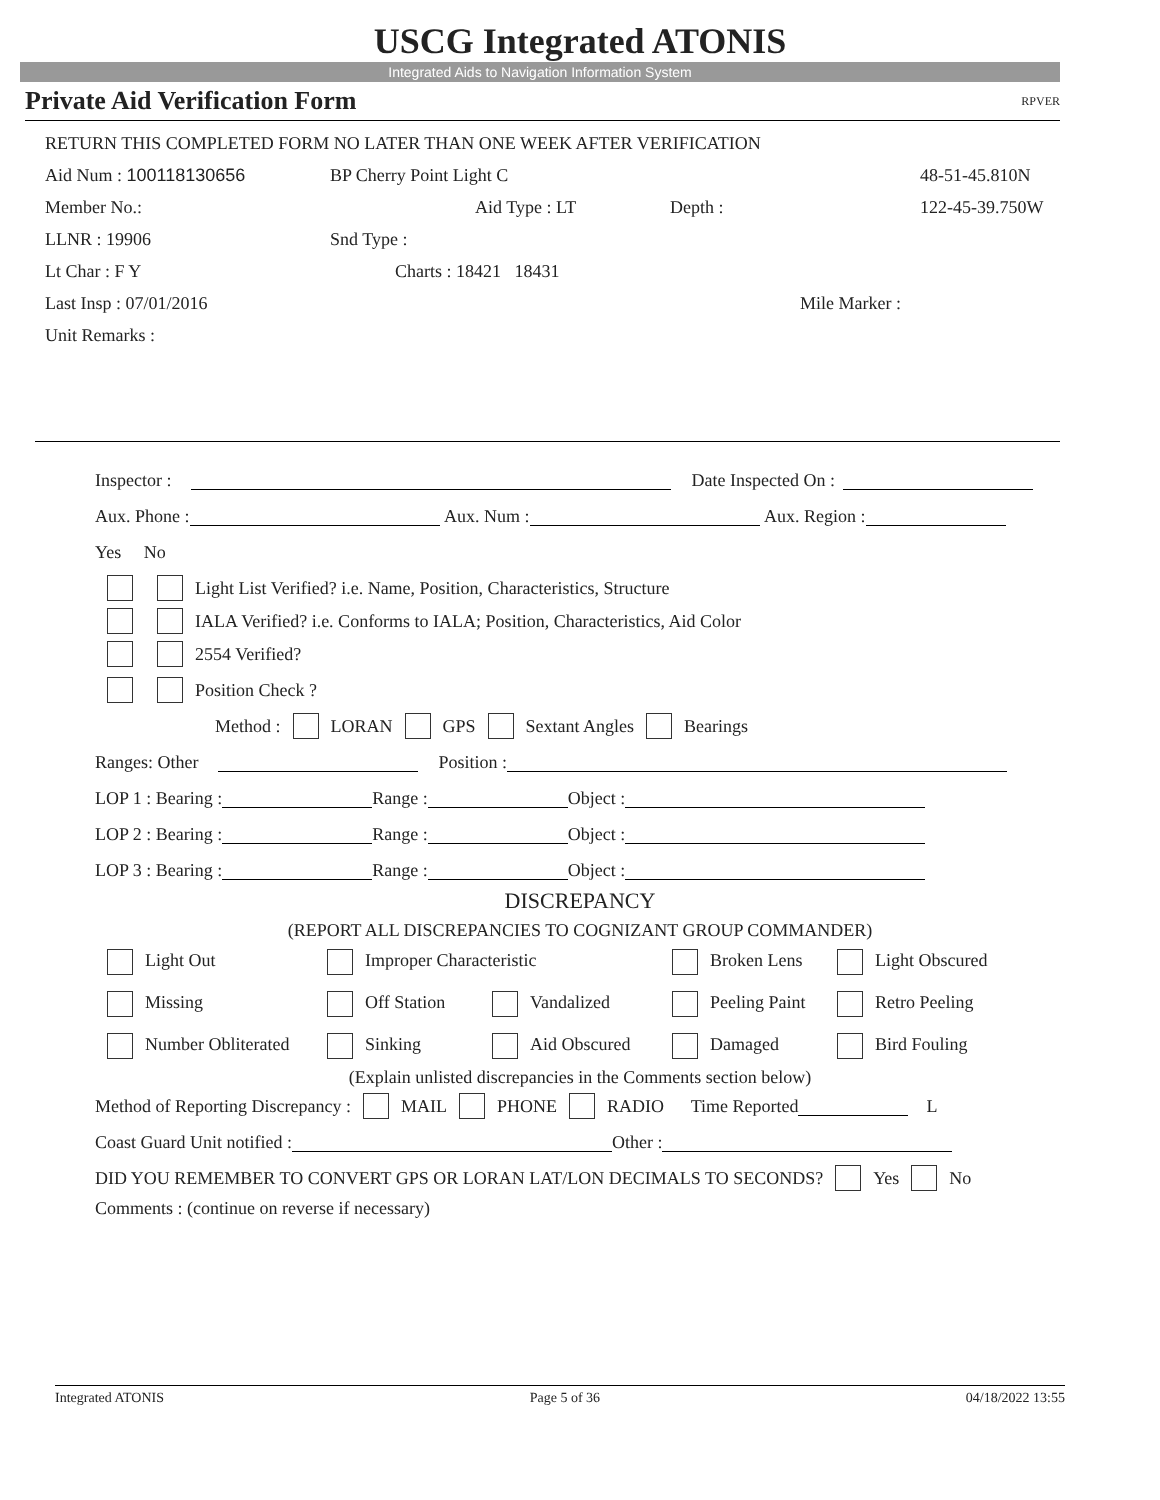USCG Integrated ATONIS
Integrated Aids to Navigation Information System
Private Aid Verification Form RPVER
RETURN THIS COMPLETED FORM NO LATER THAN ONE WEEK AFTER VERIFICATION
Aid Num : 100118130656 BP Cherry Point Light C 48-51-45.810N
Member No.: Aid Type : LT Depth : 122-45-39.750W
LLNR : 19906 Snd Type :
Lt Char : F Y Charts : 18421 18431
Last Insp : 07/01/2016 Mile Marker :
Unit Remarks :
Inspector : Date Inspected On :
Aux. Phone : Aux. Num : Aux. Region :
Yes No
Light List Verified? i.e. Name, Position, Characteristics, Structure
IALA Verified? i.e. Conforms to IALA; Position, Characteristics, Aid Color
2554 Verified?
Position Check ?
Method : LORAN GPS Sextant Angles Bearings
Ranges: Other Position :
LOP 1 : Bearing : Range : Object :
LOP 2 : Bearing : Range : Object :
LOP 3 : Bearing : Range : Object :
DISCREPANCY
(REPORT ALL DISCREPANCIES TO COGNIZANT GROUP COMMANDER)
Light Out Improper Characteristic Broken Lens Light Obscured
Missing Off Station Vandalized Peeling Paint Retro Peeling
Number Obliterated Sinking Aid Obscured Damaged Bird Fouling
(Explain unlisted discrepancies in the Comments section below)
Method of Reporting Discrepancy : MAIL PHONE RADIO Time Reported L
Coast Guard Unit notified : Other :
DID YOU REMEMBER TO CONVERT GPS OR LORAN LAT/LON DECIMALS TO SECONDS? Yes No
Comments : (continue on reverse if necessary)
Integrated ATONIS Page 5 of 36 04/18/2022 13:55